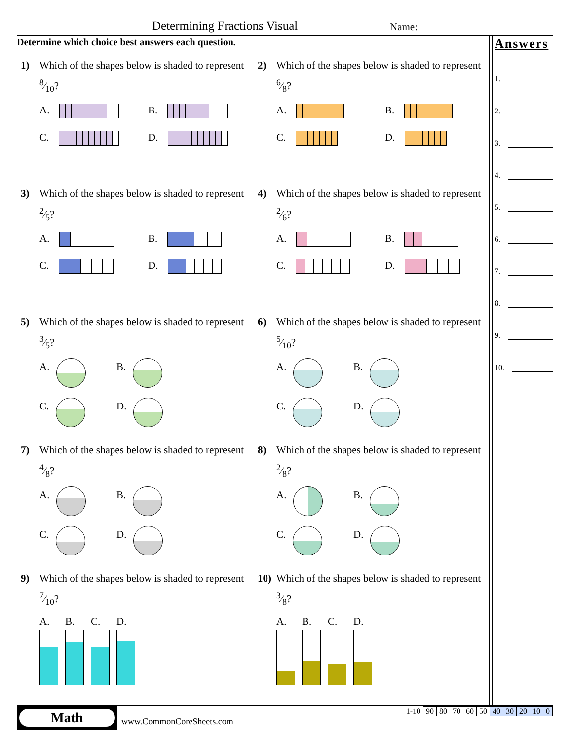Determining Fractions Visual Name:
Determine which choice best answers each question.
Answers
1.
2.
3.
4.
5.
6.
7.
8.
9.
10.
1) Which of the shapes below is shaded to represent 8⁄10?
A.
B.
C.
D.
2) Which of the shapes below is shaded to represent 6⁄8?
A.
B.
C.
D.
3) Which of the shapes below is shaded to represent 2⁄5?
A.
B.
C.
D.
4) Which of the shapes below is shaded to represent 2⁄6?
A.
B.
C.
D.
5) Which of the shapes below is shaded to represent 3⁄5?
A.
B.
C.
D.
6) Which of the shapes below is shaded to represent 5⁄10?
A.
B.
C.
D.
7) Which of the shapes below is shaded to represent 4⁄8?
A.
B.
C.
D.
8) Which of the shapes below is shaded to represent 2⁄8?
A.
B.
C.
D.
9) Which of the shapes below is shaded to represent 7⁄10?
A. B. C. D.
10) Which of the shapes below is shaded to represent 3⁄8?
A. B. C. D.
Math
www.CommonCoreSheets.com
| 1-10 | 90 | 80 | 70 | 60 | 50 | 40 | 30 | 20 | 10 | 0 |